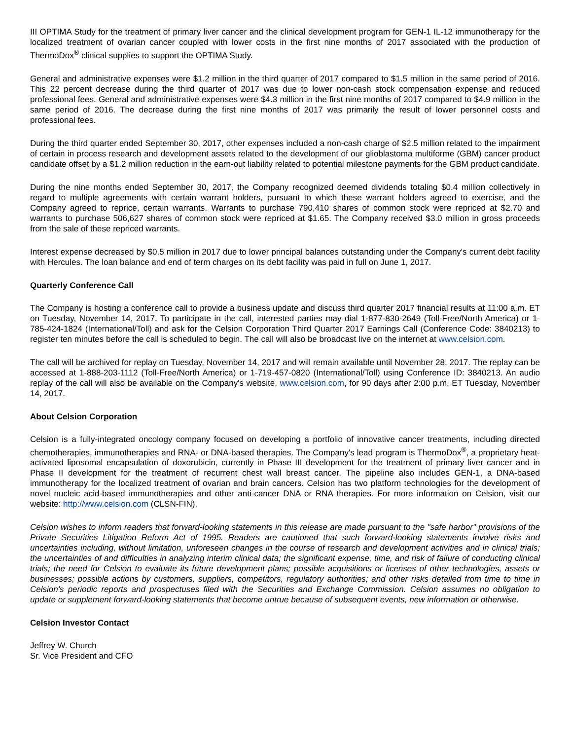III OPTIMA Study for the treatment of primary liver cancer and the clinical development program for GEN-1 IL-12 immunotherapy for the localized treatment of ovarian cancer coupled with lower costs in the first nine months of 2017 associated with the production of ThermoDox<sup>®</sup> clinical supplies to support the OPTIMA Study.
General and administrative expenses were $1.2 million in the third quarter of 2017 compared to $1.5 million in the same period of 2016. This 22 percent decrease during the third quarter of 2017 was due to lower non-cash stock compensation expense and reduced professional fees. General and administrative expenses were $4.3 million in the first nine months of 2017 compared to $4.9 million in the same period of 2016. The decrease during the first nine months of 2017 was primarily the result of lower personnel costs and professional fees.
During the third quarter ended September 30, 2017, other expenses included a non-cash charge of $2.5 million related to the impairment of certain in process research and development assets related to the development of our glioblastoma multiforme (GBM) cancer product candidate offset by a $1.2 million reduction in the earn-out liability related to potential milestone payments for the GBM product candidate.
During the nine months ended September 30, 2017, the Company recognized deemed dividends totaling $0.4 million collectively in regard to multiple agreements with certain warrant holders, pursuant to which these warrant holders agreed to exercise, and the Company agreed to reprice, certain warrants. Warrants to purchase 790,410 shares of common stock were repriced at $2.70 and warrants to purchase 506,627 shares of common stock were repriced at $1.65. The Company received $3.0 million in gross proceeds from the sale of these repriced warrants.
Interest expense decreased by $0.5 million in 2017 due to lower principal balances outstanding under the Company's current debt facility with Hercules. The loan balance and end of term charges on its debt facility was paid in full on June 1, 2017.
Quarterly Conference Call
The Company is hosting a conference call to provide a business update and discuss third quarter 2017 financial results at 11:00 a.m. ET on Tuesday, November 14, 2017. To participate in the call, interested parties may dial 1-877-830-2649 (Toll-Free/North America) or 1-785-424-1824 (International/Toll) and ask for the Celsion Corporation Third Quarter 2017 Earnings Call (Conference Code: 3840213) to register ten minutes before the call is scheduled to begin. The call will also be broadcast live on the internet at www.celsion.com.
The call will be archived for replay on Tuesday, November 14, 2017 and will remain available until November 28, 2017. The replay can be accessed at 1-888-203-1112 (Toll-Free/North America) or 1-719-457-0820 (International/Toll) using Conference ID: 3840213. An audio replay of the call will also be available on the Company's website, www.celsion.com, for 90 days after 2:00 p.m. ET Tuesday, November 14, 2017.
About Celsion Corporation
Celsion is a fully-integrated oncology company focused on developing a portfolio of innovative cancer treatments, including directed chemotherapies, immunotherapies and RNA- or DNA-based therapies. The Company's lead program is ThermoDox<sup>®</sup>, a proprietary heat-activated liposomal encapsulation of doxorubicin, currently in Phase III development for the treatment of primary liver cancer and in Phase II development for the treatment of recurrent chest wall breast cancer. The pipeline also includes GEN-1, a DNA-based immunotherapy for the localized treatment of ovarian and brain cancers. Celsion has two platform technologies for the development of novel nucleic acid-based immunotherapies and other anti-cancer DNA or RNA therapies. For more information on Celsion, visit our website: http://www.celsion.com (CLSN-FIN).
Celsion wishes to inform readers that forward-looking statements in this release are made pursuant to the "safe harbor" provisions of the Private Securities Litigation Reform Act of 1995. Readers are cautioned that such forward-looking statements involve risks and uncertainties including, without limitation, unforeseen changes in the course of research and development activities and in clinical trials; the uncertainties of and difficulties in analyzing interim clinical data; the significant expense, time, and risk of failure of conducting clinical trials; the need for Celsion to evaluate its future development plans; possible acquisitions or licenses of other technologies, assets or businesses; possible actions by customers, suppliers, competitors, regulatory authorities; and other risks detailed from time to time in Celsion's periodic reports and prospectuses filed with the Securities and Exchange Commission. Celsion assumes no obligation to update or supplement forward-looking statements that become untrue because of subsequent events, new information or otherwise.
Celsion Investor Contact
Jeffrey W. Church
Sr. Vice President and CFO